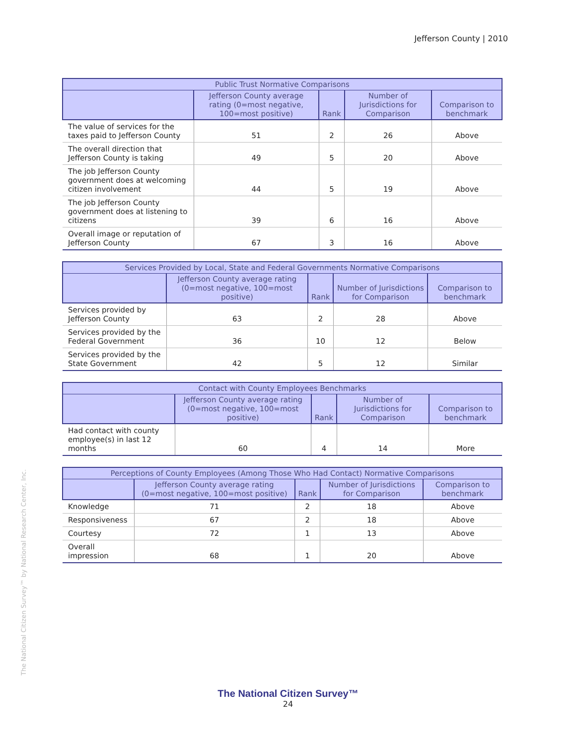Jefferson County | 2010
The National Citizen Survey™ by National Research Center, Inc.
| Public Trust Normative Comparisons | | | | |
| --- | --- | --- | --- | --- |
| | Jefferson County average rating (0=most negative, 100=most positive) | Rank | Number of Jurisdictions for Comparison | Comparison to benchmark |
| The value of services for the taxes paid to Jefferson County | 51 | 2 | 26 | Above |
| The overall direction that Jefferson County is taking | 49 | 5 | 20 | Above |
| The job Jefferson County government does at welcoming citizen involvement | 44 | 5 | 19 | Above |
| The job Jefferson County government does at listening to citizens | 39 | 6 | 16 | Above |
| Overall image or reputation of Jefferson County | 67 | 3 | 16 | Above |
| Services Provided by Local, State and Federal Governments Normative Comparisons | | | | |
| --- | --- | --- | --- | --- |
| | Jefferson County average rating (0=most negative, 100=most positive) | Rank | Number of Jurisdictions for Comparison | Comparison to benchmark |
| Services provided by Jefferson County | 63 | 2 | 28 | Above |
| Services provided by the Federal Government | 36 | 10 | 12 | Below |
| Services provided by the State Government | 42 | 5 | 12 | Similar |
| Contact with County Employees Benchmarks | | | | |
| --- | --- | --- | --- | --- |
| | Jefferson County average rating (0=most negative, 100=most positive) | Rank | Number of Jurisdictions for Comparison | Comparison to benchmark |
| Had contact with county employee(s) in last 12 months | 60 | 4 | 14 | More |
| Perceptions of County Employees (Among Those Who Had Contact) Normative Comparisons | | | | |
| --- | --- | --- | --- | --- |
| | Jefferson County average rating (0=most negative, 100=most positive) | Rank | Number of Jurisdictions for Comparison | Comparison to benchmark |
| Knowledge | 71 | 2 | 18 | Above |
| Responsiveness | 67 | 2 | 18 | Above |
| Courtesy | 72 | 1 | 13 | Above |
| Overall impression | 68 | 1 | 20 | Above |
The National Citizen Survey™
24